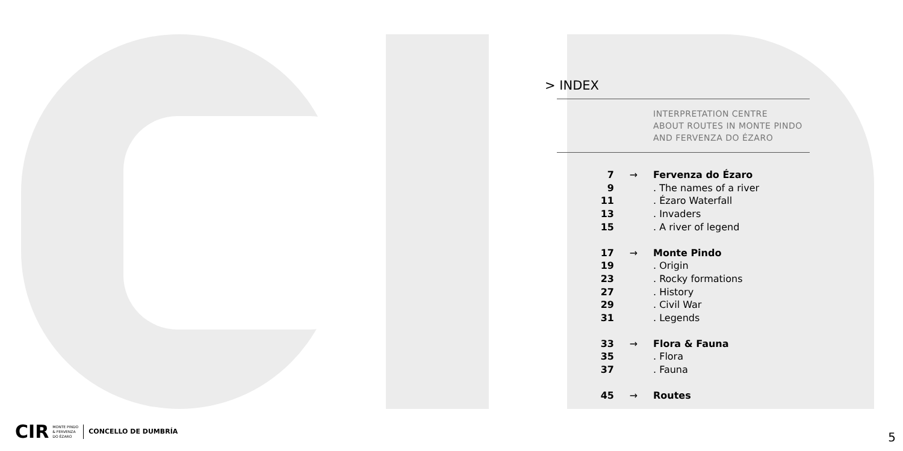> INDEX
INTERPRETATION CENTRE
ABOUT ROUTES IN MONTE PINDO
AND FERVENZA DO ÉZARO
7 → Fervenza do Ézaro
9 . The names of a river
11 . Ézaro Waterfall
13 . Invaders
15 . A river of legend
17 → Monte Pindo
19 . Origin
23 . Rocky formations
27 . History
29 . Civil War
31 . Legends
33 → Flora & Fauna
35 . Flora
37 . Fauna
45 → Routes
CIR MONTE PINDO
& FERVENZA
DO ÉZARO CONCELLO DE DUMBRÍA
5